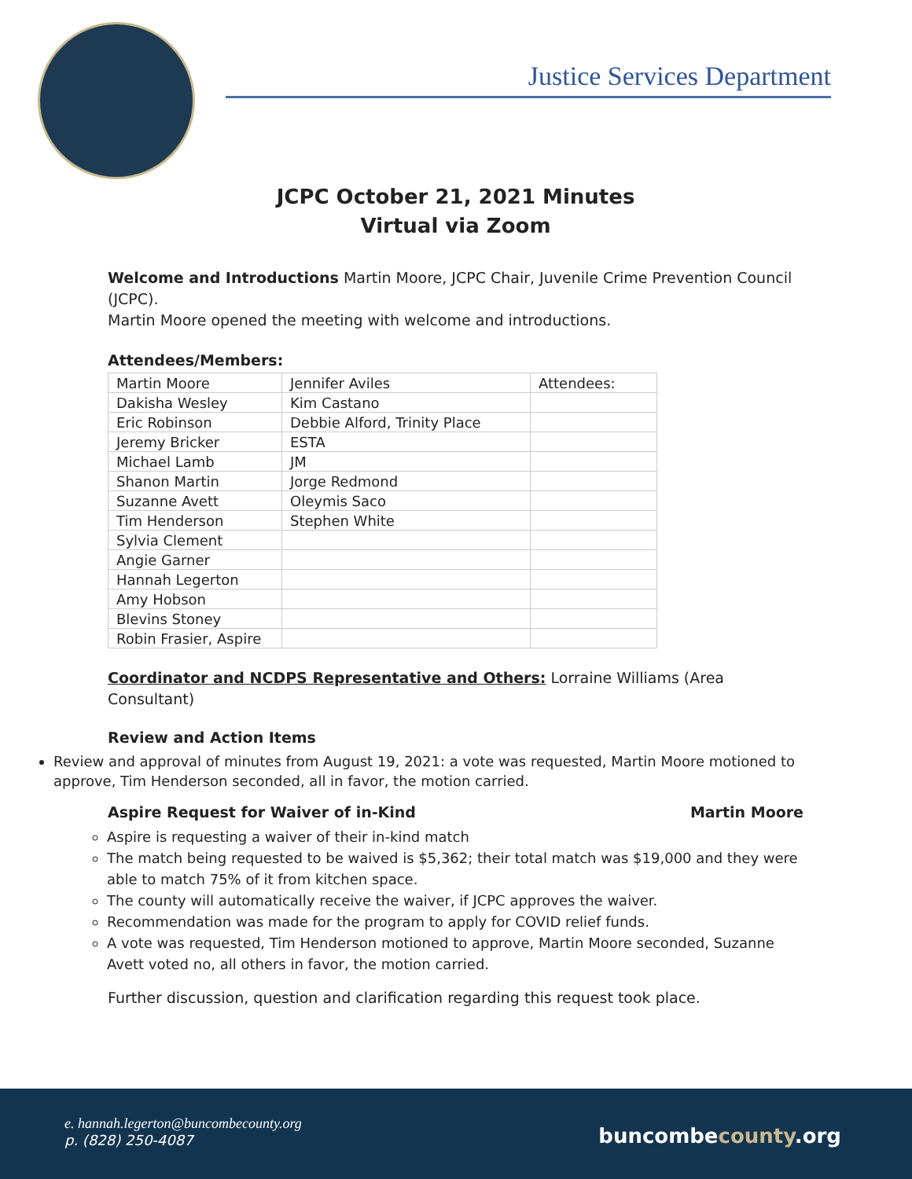Justice Services Department
JCPC October 21, 2021 Minutes
Virtual via Zoom
Welcome and Introductions Martin Moore, JCPC Chair, Juvenile Crime Prevention Council (JCPC).
Martin Moore opened the meeting with welcome and introductions.
Attendees/Members:
| Martin Moore | Jennifer Aviles | Attendees: |
| Dakisha Wesley | Kim Castano | |
| Eric Robinson | Debbie Alford, Trinity Place | |
| Jeremy Bricker | ESTA | |
| Michael Lamb | JM | |
| Shanon Martin | Jorge Redmond | |
| Suzanne Avett | Oleymis Saco | |
| Tim Henderson | Stephen White | |
| Sylvia Clement | | |
| Angie Garner | | |
| Hannah Legerton | | |
| Amy Hobson | | |
| Blevins Stoney | | |
| Robin Frasier, Aspire | | |
Coordinator and NCDPS Representative and Others: Lorraine Williams (Area Consultant)
Review and Action Items
Review and approval of minutes from August 19, 2021: a vote was requested, Martin Moore motioned to approve, Tim Henderson seconded, all in favor, the motion carried.
Aspire Request for Waiver of in-Kind Martin Moore
Aspire is requesting a waiver of their in-kind match
The match being requested to be waived is $5,362; their total match was $19,000 and they were able to match 75% of it from kitchen space.
The county will automatically receive the waiver, if JCPC approves the waiver.
Recommendation was made for the program to apply for COVID relief funds.
A vote was requested, Tim Henderson motioned to approve, Martin Moore seconded, Suzanne Avett voted no, all others in favor, the motion carried.
Further discussion, question and clarification regarding this request took place.
e. hannah.legerton@buncombecounty.org
p. (828) 250-4087
buncombecounty.org